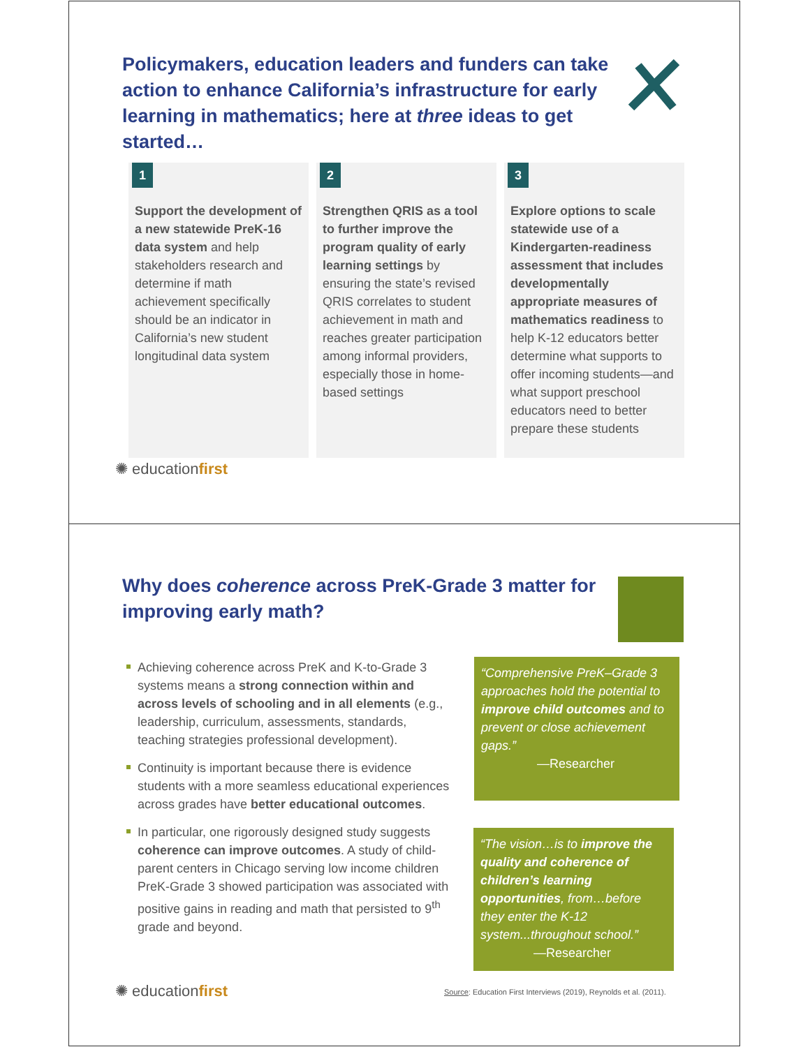Policymakers, education leaders and funders can take action to enhance California’s infrastructure for early learning in mathematics; here at three ideas to get started…
1
Support the development of a new statewide PreK-16 data system and help stakeholders research and determine if math achievement specifically should be an indicator in California’s new student longitudinal data system
2
Strengthen QRIS as a tool to further improve the program quality of early learning settings by ensuring the state’s revised QRIS correlates to student achievement in math and reaches greater participation among informal providers, especially those in home-based settings
3
Explore options to scale statewide use of a Kindergarten-readiness assessment that includes developmentally appropriate measures of mathematics readiness to help K-12 educators better determine what supports to offer incoming students—and what support preschool educators need to better prepare these students
✺ educationfirst
Why does coherence across PreK-Grade 3 matter for improving early math?
Achieving coherence across PreK and K-to-Grade 3 systems means a strong connection within and across levels of schooling and in all elements (e.g., leadership, curriculum, assessments, standards, teaching strategies professional development).
Continuity is important because there is evidence students with a more seamless educational experiences across grades have better educational outcomes.
In particular, one rigorously designed study suggests coherence can improve outcomes. A study of child-parent centers in Chicago serving low income children PreK-Grade 3 showed participation was associated with positive gains in reading and math that persisted to 9<sup>th</sup> grade and beyond.
“Comprehensive PreK–Grade 3 approaches hold the potential to improve child outcomes and to prevent or close achievement gaps.”
—Researcher
“The vision…is to improve the quality and coherence of children’s learning opportunities, from…before they enter the K-12 system...throughout school.”
—Researcher
✺ educationfirst
Source: Education First Interviews (2019), Reynolds et al. (2011).